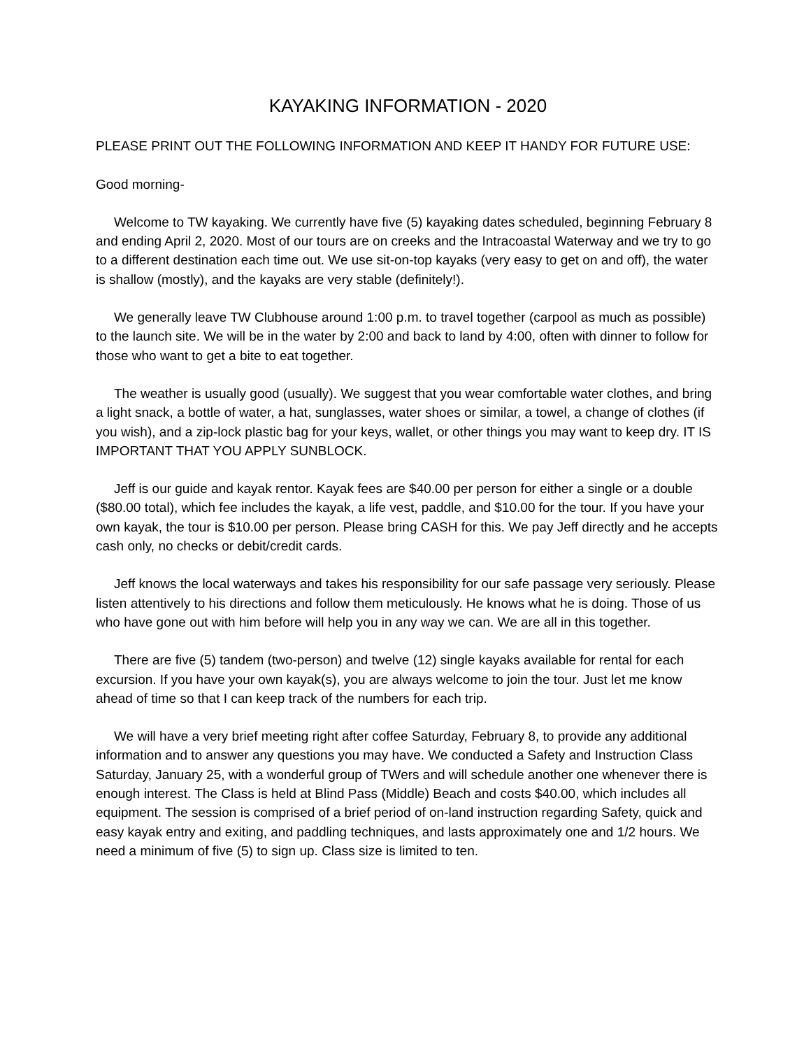KAYAKING INFORMATION - 2020
PLEASE PRINT OUT THE FOLLOWING INFORMATION AND KEEP IT HANDY FOR FUTURE USE:
Good morning-
Welcome to TW kayaking. We currently have five (5) kayaking dates scheduled, beginning February 8 and ending April 2, 2020. Most of our tours are on creeks and the Intracoastal Waterway and we try to go to a different destination each time out. We use sit-on-top kayaks (very easy to get on and off), the water is shallow (mostly), and the kayaks are very stable (definitely!).
We generally leave TW Clubhouse around 1:00 p.m. to travel together (carpool as much as possible) to the launch site. We will be in the water by 2:00 and back to land by 4:00, often with dinner to follow for those who want to get a bite to eat together.
The weather is usually good (usually). We suggest that you wear comfortable water clothes, and bring a light snack, a bottle of water, a hat, sunglasses, water shoes or similar, a towel, a change of clothes (if you wish), and a zip-lock plastic bag for your keys, wallet, or other things you may want to keep dry. IT IS IMPORTANT THAT YOU APPLY SUNBLOCK.
Jeff is our guide and kayak rentor. Kayak fees are $40.00 per person for either a single or a double ($80.00 total), which fee includes the kayak, a life vest, paddle, and $10.00 for the tour. If you have your own kayak, the tour is $10.00 per person. Please bring CASH for this. We pay Jeff directly and he accepts cash only, no checks or debit/credit cards.
Jeff knows the local waterways and takes his responsibility for our safe passage very seriously. Please listen attentively to his directions and follow them meticulously. He knows what he is doing. Those of us who have gone out with him before will help you in any way we can. We are all in this together.
There are five (5) tandem (two-person) and twelve (12) single kayaks available for rental for each excursion. If you have your own kayak(s), you are always welcome to join the tour. Just let me know ahead of time so that I can keep track of the numbers for each trip.
We will have a very brief meeting right after coffee Saturday, February 8, to provide any additional information and to answer any questions you may have. We conducted a Safety and Instruction Class Saturday, January 25, with a wonderful group of TWers and will schedule another one whenever there is enough interest. The Class is held at Blind Pass (Middle) Beach and costs $40.00, which includes all equipment. The session is comprised of a brief period of on-land instruction regarding Safety, quick and easy kayak entry and exiting, and paddling techniques, and lasts approximately one and 1/2 hours. We need a minimum of five (5) to sign up. Class size is limited to ten.